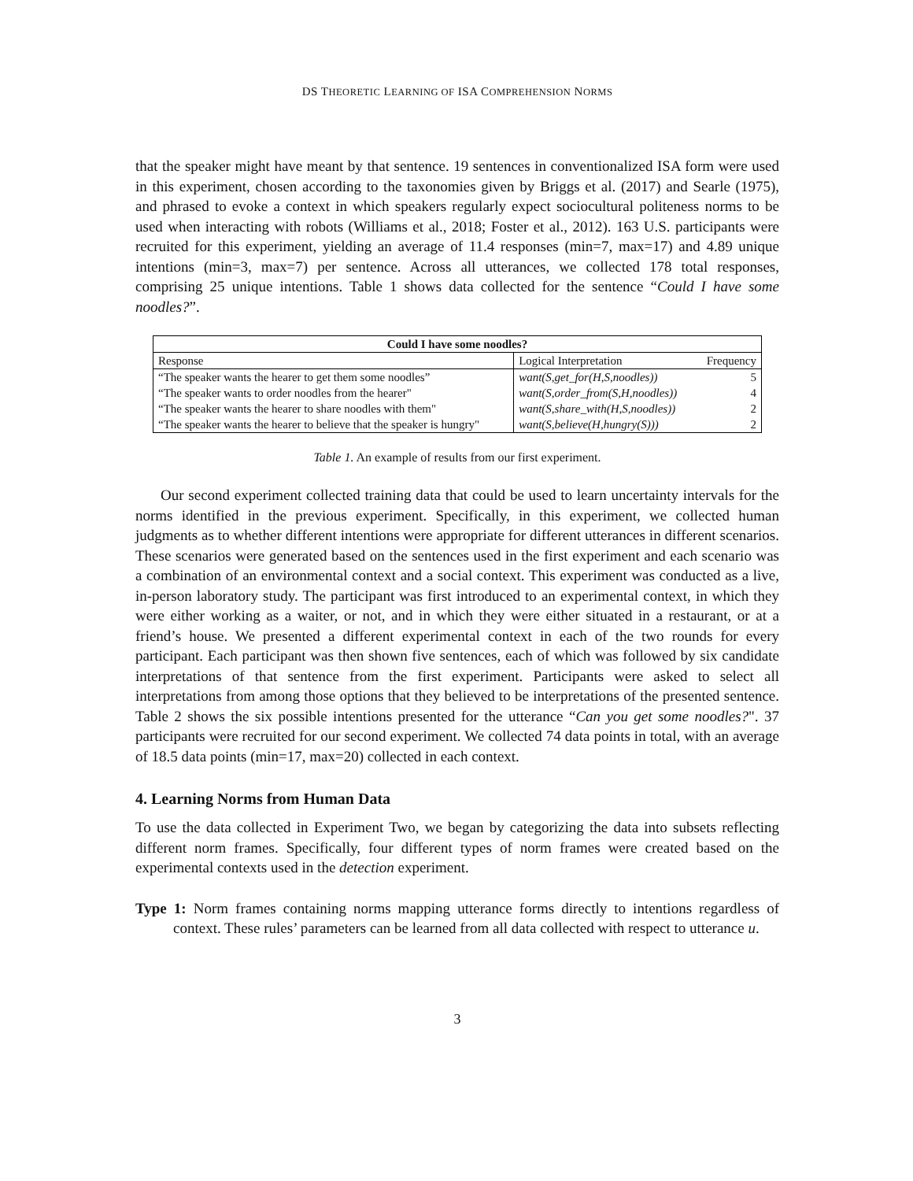DS THEORETIC LEARNING OF ISA COMPREHENSION NORMS
that the speaker might have meant by that sentence. 19 sentences in conventionalized ISA form were used in this experiment, chosen according to the taxonomies given by Briggs et al. (2017) and Searle (1975), and phrased to evoke a context in which speakers regularly expect sociocultural politeness norms to be used when interacting with robots (Williams et al., 2018; Foster et al., 2012). 163 U.S. participants were recruited for this experiment, yielding an average of 11.4 responses (min=7, max=17) and 4.89 unique intentions (min=3, max=7) per sentence. Across all utterances, we collected 178 total responses, comprising 25 unique intentions. Table 1 shows data collected for the sentence “Could I have some noodles?”.
| Could I have some noodles? | | |
| --- | --- | --- |
| Response | Logical Interpretation | Frequency |
| “The speaker wants the hearer to get them some noodles” | want(S,get_for(H,S,noodles)) | 5 |
| “The speaker wants to order noodles from the hearer" | want(S,order_from(S,H,noodles)) | 4 |
| “The speaker wants the hearer to share noodles with them" | want(S,share_with(H,S,noodles)) | 2 |
| “The speaker wants the hearer to believe that the speaker is hungry" | want(S,believe(H,hungry(S))) | 2 |
Table 1. An example of results from our first experiment.
Our second experiment collected training data that could be used to learn uncertainty intervals for the norms identified in the previous experiment. Specifically, in this experiment, we collected human judgments as to whether different intentions were appropriate for different utterances in different scenarios. These scenarios were generated based on the sentences used in the first experiment and each scenario was a combination of an environmental context and a social context. This experiment was conducted as a live, in-person laboratory study. The participant was first introduced to an experimental context, in which they were either working as a waiter, or not, and in which they were either situated in a restaurant, or at a friend’s house. We presented a different experimental context in each of the two rounds for every participant. Each participant was then shown five sentences, each of which was followed by six candidate interpretations of that sentence from the first experiment. Participants were asked to select all interpretations from among those options that they believed to be interpretations of the presented sentence. Table 2 shows the six possible intentions presented for the utterance “Can you get some noodles?". 37 participants were recruited for our second experiment. We collected 74 data points in total, with an average of 18.5 data points (min=17, max=20) collected in each context.
4. Learning Norms from Human Data
To use the data collected in Experiment Two, we began by categorizing the data into subsets reflecting different norm frames. Specifically, four different types of norm frames were created based on the experimental contexts used in the detection experiment.
Type 1: Norm frames containing norms mapping utterance forms directly to intentions regardless of context. These rules’ parameters can be learned from all data collected with respect to utterance u.
3